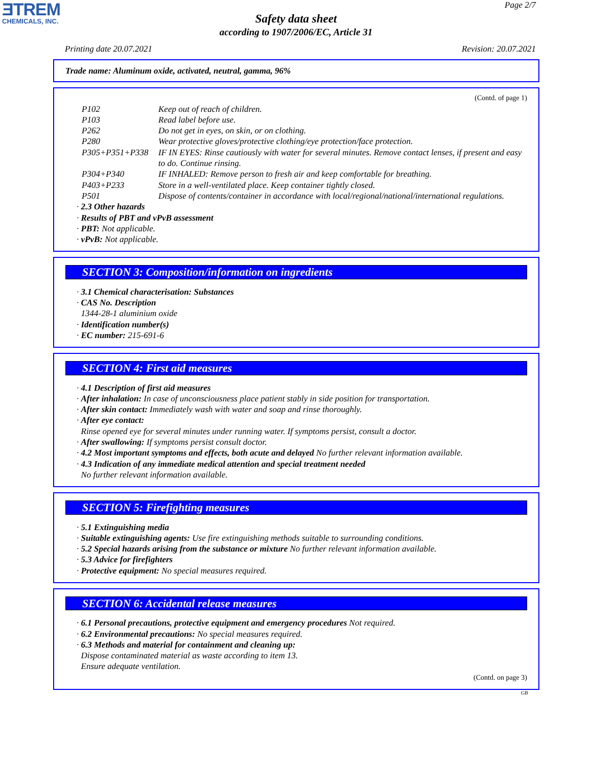ƎTREM
CHEMICALS, INC.
Page 2/7
Safety data sheet
according to 1907/2006/EC, Article 31
Printing date 20.07.2021 Revision: 20.07.2021
Trade name: Aluminum oxide, activated, neutral, gamma, 96%
(Contd. of page 1)
P102 Keep out of reach of children.
P103 Read label before use.
P262 Do not get in eyes, on skin, or on clothing.
P280 Wear protective gloves/protective clothing/eye protection/face protection.
P305+P351+P338 IF IN EYES: Rinse cautiously with water for several minutes. Remove contact lenses, if present and easy to do. Continue rinsing.
P304+P340 IF INHALED: Remove person to fresh air and keep comfortable for breathing.
P403+P233 Store in a well-ventilated place. Keep container tightly closed.
P501 Dispose of contents/container in accordance with local/regional/national/international regulations.
· 2.3 Other hazards
· Results of PBT and vPvB assessment
· PBT: Not applicable.
· vPvB: Not applicable.
SECTION 3: Composition/information on ingredients
· 3.1 Chemical characterisation: Substances
· CAS No. Description
1344-28-1 aluminium oxide
· Identification number(s)
· EC number: 215-691-6
SECTION 4: First aid measures
· 4.1 Description of first aid measures
· After inhalation: In case of unconsciousness place patient stably in side position for transportation.
· After skin contact: Immediately wash with water and soap and rinse thoroughly.
· After eye contact:
Rinse opened eye for several minutes under running water. If symptoms persist, consult a doctor.
· After swallowing: If symptoms persist consult doctor.
· 4.2 Most important symptoms and effects, both acute and delayed No further relevant information available.
· 4.3 Indication of any immediate medical attention and special treatment needed
No further relevant information available.
SECTION 5: Firefighting measures
· 5.1 Extinguishing media
· Suitable extinguishing agents: Use fire extinguishing methods suitable to surrounding conditions.
· 5.2 Special hazards arising from the substance or mixture No further relevant information available.
· 5.3 Advice for firefighters
· Protective equipment: No special measures required.
SECTION 6: Accidental release measures
· 6.1 Personal precautions, protective equipment and emergency procedures Not required.
· 6.2 Environmental precautions: No special measures required.
· 6.3 Methods and material for containment and cleaning up:
Dispose contaminated material as waste according to item 13.
Ensure adequate ventilation.
(Contd. on page 3)
GB